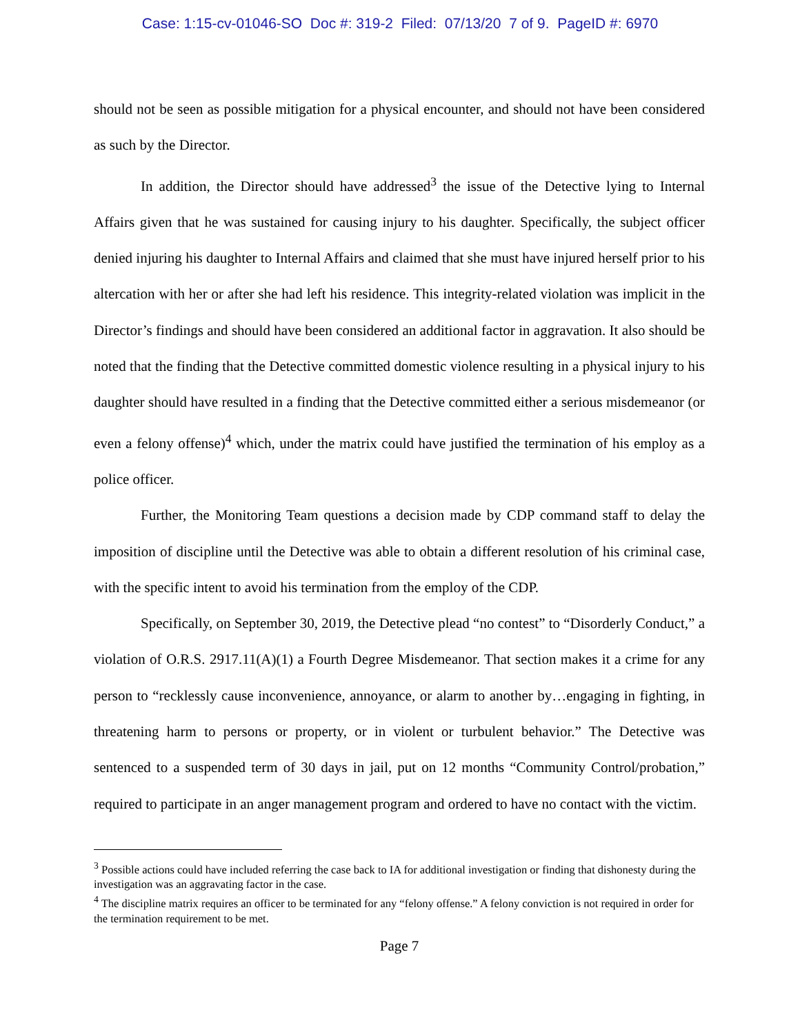Case: 1:15-cv-01046-SO Doc #: 319-2 Filed: 07/13/20 7 of 9. PageID #: 6970
should not be seen as possible mitigation for a physical encounter, and should not have been considered as such by the Director.
In addition, the Director should have addressed<sup>3</sup> the issue of the Detective lying to Internal Affairs given that he was sustained for causing injury to his daughter. Specifically, the subject officer denied injuring his daughter to Internal Affairs and claimed that she must have injured herself prior to his altercation with her or after she had left his residence. This integrity-related violation was implicit in the Director’s findings and should have been considered an additional factor in aggravation. It also should be noted that the finding that the Detective committed domestic violence resulting in a physical injury to his daughter should have resulted in a finding that the Detective committed either a serious misdemeanor (or even a felony offense)<sup>4</sup> which, under the matrix could have justified the termination of his employ as a police officer.
Further, the Monitoring Team questions a decision made by CDP command staff to delay the imposition of discipline until the Detective was able to obtain a different resolution of his criminal case, with the specific intent to avoid his termination from the employ of the CDP.
Specifically, on September 30, 2019, the Detective plead “no contest” to “Disorderly Conduct,” a violation of O.R.S. 2917.11(A)(1) a Fourth Degree Misdemeanor. That section makes it a crime for any person to “recklessly cause inconvenience, annoyance, or alarm to another by…engaging in fighting, in threatening harm to persons or property, or in violent or turbulent behavior.” The Detective was sentenced to a suspended term of 30 days in jail, put on 12 months “Community Control/probation,” required to participate in an anger management program and ordered to have no contact with the victim.
<sup>3</sup> Possible actions could have included referring the case back to IA for additional investigation or finding that dishonesty during the investigation was an aggravating factor in the case.
<sup>4</sup> The discipline matrix requires an officer to be terminated for any “felony offense.” A felony conviction is not required in order for the termination requirement to be met.
Page 7